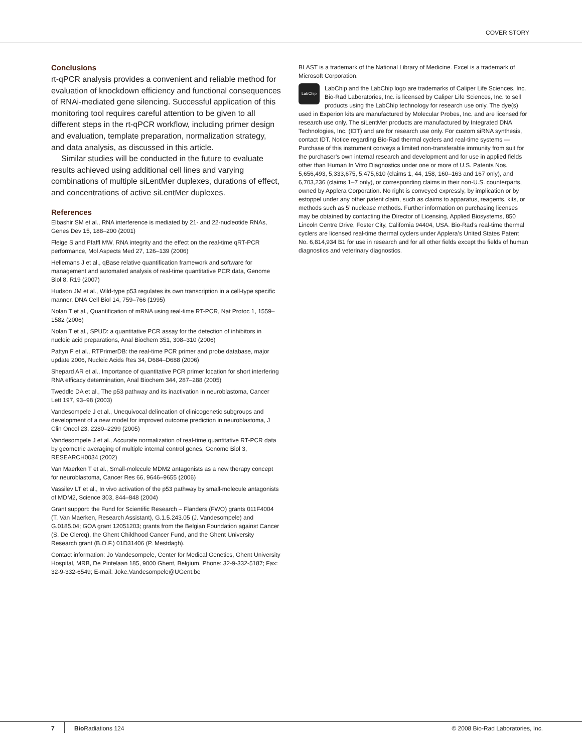COVER STORY
Conclusions
rt-qPCR analysis provides a convenient and reliable method for evaluation of knockdown efficiency and functional consequences of RNAi-mediated gene silencing. Successful application of this monitoring tool requires careful attention to be given to all different steps in the rt-qPCR workflow, including primer design and evaluation, template preparation, normalization strategy, and data analysis, as discussed in this article.
Similar studies will be conducted in the future to evaluate results achieved using additional cell lines and varying combinations of multiple siLentMer duplexes, durations of effect, and concentrations of active siLentMer duplexes.
References
Elbashir SM et al., RNA interference is mediated by 21- and 22-nucleotide RNAs, Genes Dev 15, 188–200 (2001)
Fleige S and Pfaffl MW, RNA integrity and the effect on the real-time qRT-PCR performance, Mol Aspects Med 27, 126–139 (2006)
Hellemans J et al., qBase relative quantification framework and software for management and automated analysis of real-time quantitative PCR data, Genome Biol 8, R19 (2007)
Hudson JM et al., Wild-type p53 regulates its own transcription in a cell-type specific manner, DNA Cell Biol 14, 759–766 (1995)
Nolan T et al., Quantification of mRNA using real-time RT-PCR, Nat Protoc 1, 1559–1582 (2006)
Nolan T et al., SPUD: a quantitative PCR assay for the detection of inhibitors in nucleic acid preparations, Anal Biochem 351, 308–310 (2006)
Pattyn F et al., RTPrimerDB: the real-time PCR primer and probe database, major update 2006, Nucleic Acids Res 34, D684–D688 (2006)
Shepard AR et al., Importance of quantitative PCR primer location for short interfering RNA efficacy determination, Anal Biochem 344, 287–288 (2005)
Tweddle DA et al., The p53 pathway and its inactivation in neuroblastoma, Cancer Lett 197, 93–98 (2003)
Vandesompele J et al., Unequivocal delineation of clinicogenetic subgroups and development of a new model for improved outcome prediction in neuroblastoma, J Clin Oncol 23, 2280–2299 (2005)
Vandesompele J et al., Accurate normalization of real-time quantitative RT-PCR data by geometric averaging of multiple internal control genes, Genome Biol 3, RESEARCH0034 (2002)
Van Maerken T et al., Small-molecule MDM2 antagonists as a new therapy concept for neuroblastoma, Cancer Res 66, 9646–9655 (2006)
Vassilev LT et al., In vivo activation of the p53 pathway by small-molecule antagonists of MDM2, Science 303, 844–848 (2004)
Grant support: the Fund for Scientific Research – Flanders (FWO) grants 011F4004 (T. Van Maerken, Research Assistant), G.1.5.243.05 (J. Vandesompele) and G.0185.04; GOA grant 12051203; grants from the Belgian Foundation against Cancer (S. De Clercq), the Ghent Childhood Cancer Fund, and the Ghent University Research grant (B.O.F.) 01D31406 (P. Mestdagh).
Contact information: Jo Vandesompele, Center for Medical Genetics, Ghent University Hospital, MRB, De Pintelaan 185, 9000 Ghent, Belgium. Phone: 32-9-332-5187; Fax: 32-9-332-6549; E-mail: Joke.Vandesompele@UGent.be
BLAST is a trademark of the National Library of Medicine. Excel is a trademark of Microsoft Corporation.
LabChip
LabChip and the LabChip logo are trademarks of Caliper Life Sciences, Inc. Bio-Rad Laboratories, Inc. is licensed by Caliper Life Sciences, Inc. to sell products using the LabChip technology for research use only. The dye(s) used in Experion kits are manufactured by Molecular Probes, Inc. and are licensed for research use only. The siLentMer products are manufactured by Integrated DNA Technologies, Inc. (IDT) and are for research use only. For custom siRNA synthesis, contact IDT. Notice regarding Bio-Rad thermal cyclers and real-time systems — Purchase of this instrument conveys a limited non-transferable immunity from suit for the purchaser’s own internal research and development and for use in applied fields other than Human In Vitro Diagnostics under one or more of U.S. Patents Nos. 5,656,493, 5,333,675, 5,475,610 (claims 1, 44, 158, 160–163 and 167 only), and 6,703,236 (claims 1–7 only), or corresponding claims in their non-U.S. counterparts, owned by Applera Corporation. No right is conveyed expressly, by implication or by estoppel under any other patent claim, such as claims to apparatus, reagents, kits, or methods such as 5’ nuclease methods. Further information on purchasing licenses may be obtained by contacting the Director of Licensing, Applied Biosystems, 850 Lincoln Centre Drive, Foster City, California 94404, USA. Bio-Rad’s real-time thermal cyclers are licensed real-time thermal cyclers under Applera’s United States Patent No. 6,814,934 B1 for use in research and for all other fields except the fields of human diagnostics and veterinary diagnostics.
7 Bio Radiations 124 © 2008 Bio-Rad Laboratories, Inc.